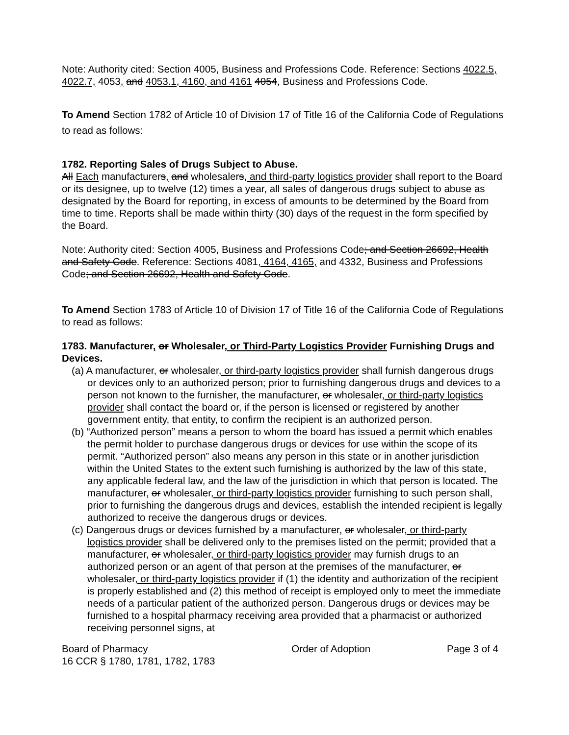Note: Authority cited: Section 4005, Business and Professions Code. Reference: Sections 4022.5, 4022.7, 4053, and 4053.1, 4160, and 4161 4054, Business and Professions Code.
To Amend Section 1782 of Article 10 of Division 17 of Title 16 of the California Code of Regulations to read as follows:
1782. Reporting Sales of Drugs Subject to Abuse.
All Each manufacturers, and wholesalers, and third-party logistics provider shall report to the Board or its designee, up to twelve (12) times a year, all sales of dangerous drugs subject to abuse as designated by the Board for reporting, in excess of amounts to be determined by the Board from time to time. Reports shall be made within thirty (30) days of the request in the form specified by the Board.
Note: Authority cited: Section 4005, Business and Professions Code; and Section 26692, Health and Safety Code. Reference: Sections 4081, 4164, 4165, and 4332, Business and Professions Code; and Section 26692, Health and Safety Code.
To Amend Section 1783 of Article 10 of Division 17 of Title 16 of the California Code of Regulations to read as follows:
1783. Manufacturer, or Wholesaler, or Third-Party Logistics Provider Furnishing Drugs and Devices.
(a) A manufacturer, or wholesaler, or third-party logistics provider shall furnish dangerous drugs or devices only to an authorized person; prior to furnishing dangerous drugs and devices to a person not known to the furnisher, the manufacturer, or wholesaler, or third-party logistics provider shall contact the board or, if the person is licensed or registered by another government entity, that entity, to confirm the recipient is an authorized person.
(b) “Authorized person” means a person to whom the board has issued a permit which enables the permit holder to purchase dangerous drugs or devices for use within the scope of its permit. “Authorized person” also means any person in this state or in another jurisdiction within the United States to the extent such furnishing is authorized by the law of this state, any applicable federal law, and the law of the jurisdiction in which that person is located. The manufacturer, or wholesaler, or third-party logistics provider furnishing to such person shall, prior to furnishing the dangerous drugs and devices, establish the intended recipient is legally authorized to receive the dangerous drugs or devices.
(c) Dangerous drugs or devices furnished by a manufacturer, or wholesaler, or third-party logistics provider shall be delivered only to the premises listed on the permit; provided that a manufacturer, or wholesaler, or third-party logistics provider may furnish drugs to an authorized person or an agent of that person at the premises of the manufacturer, or wholesaler, or third-party logistics provider if (1) the identity and authorization of the recipient is properly established and (2) this method of receipt is employed only to meet the immediate needs of a particular patient of the authorized person. Dangerous drugs or devices may be furnished to a hospital pharmacy receiving area provided that a pharmacist or authorized receiving personnel signs, at
Board of Pharmacy
16 CCR § 1780, 1781, 1782, 1783 Order of Adoption Page 3 of 4